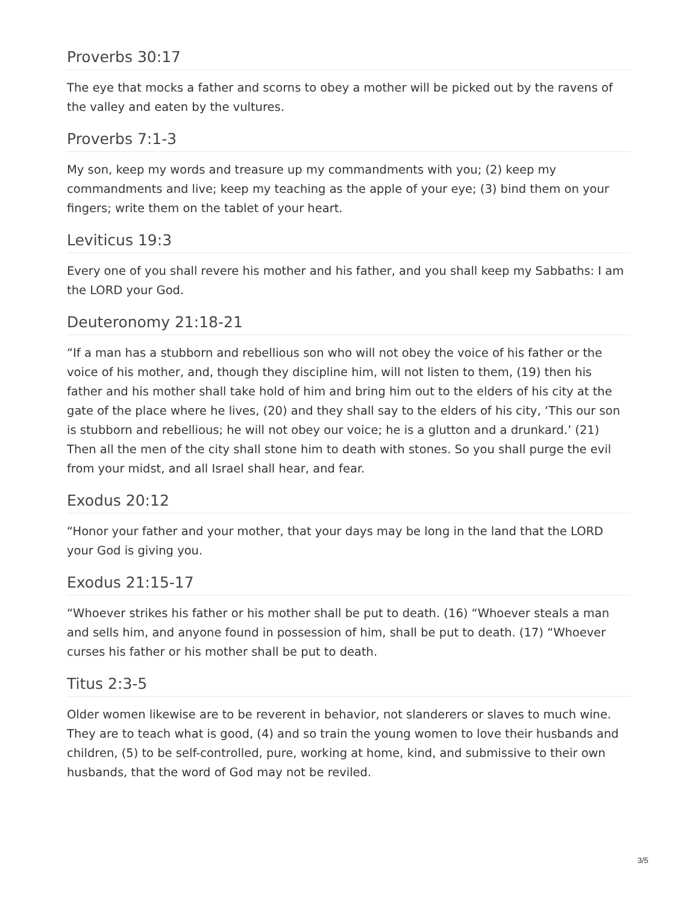Proverbs 30:17
The eye that mocks a father and scorns to obey a mother will be picked out by the ravens of the valley and eaten by the vultures.
Proverbs 7:1-3
My son, keep my words and treasure up my commandments with you; (2) keep my commandments and live; keep my teaching as the apple of your eye; (3) bind them on your fingers; write them on the tablet of your heart.
Leviticus 19:3
Every one of you shall revere his mother and his father, and you shall keep my Sabbaths: I am the LORD your God.
Deuteronomy 21:18-21
“If a man has a stubborn and rebellious son who will not obey the voice of his father or the voice of his mother, and, though they discipline him, will not listen to them, (19) then his father and his mother shall take hold of him and bring him out to the elders of his city at the gate of the place where he lives, (20) and they shall say to the elders of his city, ‘This our son is stubborn and rebellious; he will not obey our voice; he is a glutton and a drunkard.’ (21) Then all the men of the city shall stone him to death with stones. So you shall purge the evil from your midst, and all Israel shall hear, and fear.
Exodus 20:12
“Honor your father and your mother, that your days may be long in the land that the LORD your God is giving you.
Exodus 21:15-17
“Whoever strikes his father or his mother shall be put to death. (16) “Whoever steals a man and sells him, and anyone found in possession of him, shall be put to death. (17) “Whoever curses his father or his mother shall be put to death.
Titus 2:3-5
Older women likewise are to be reverent in behavior, not slanderers or slaves to much wine. They are to teach what is good, (4) and so train the young women to love their husbands and children, (5) to be self-controlled, pure, working at home, kind, and submissive to their own husbands, that the word of God may not be reviled.
3/5